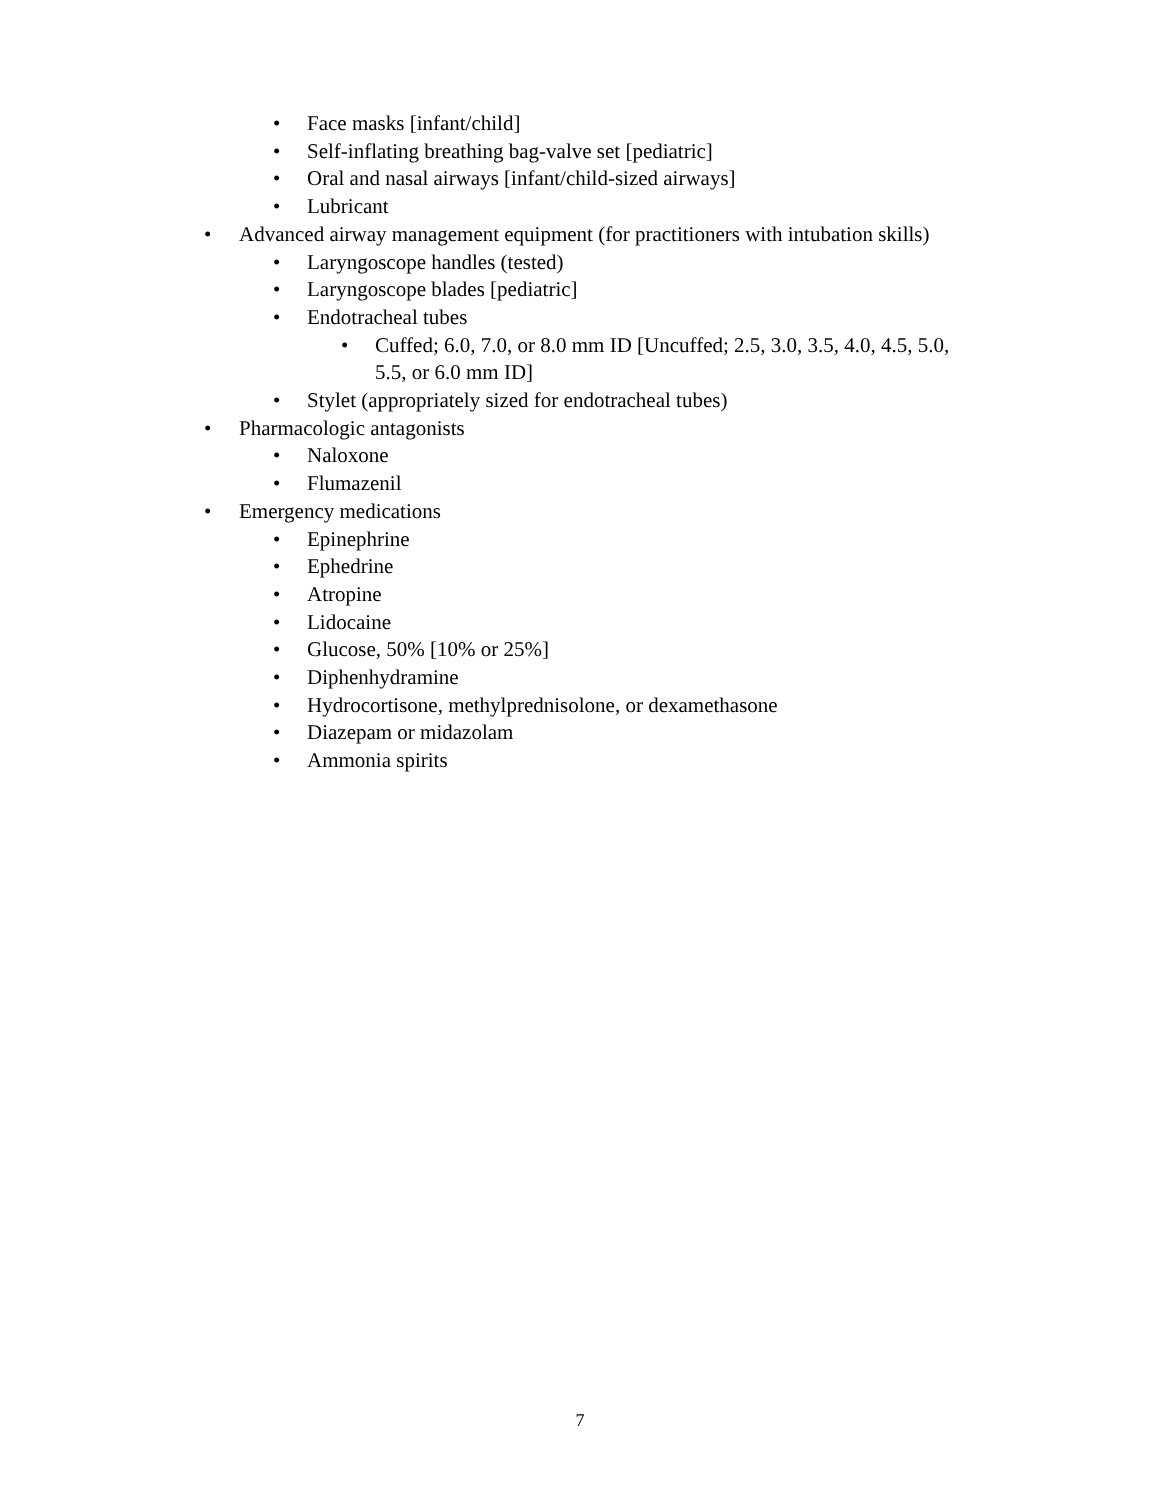• Face masks [infant/child]
• Self-inflating breathing bag-valve set [pediatric]
• Oral and nasal airways [infant/child-sized airways]
• Lubricant
• Advanced airway management equipment (for practitioners with intubation skills)
• Laryngoscope handles (tested)
• Laryngoscope blades [pediatric]
• Endotracheal tubes
• Cuffed; 6.0, 7.0, or 8.0 mm ID [Uncuffed; 2.5, 3.0, 3.5, 4.0, 4.5, 5.0, 5.5, or 6.0 mm ID]
• Stylet (appropriately sized for endotracheal tubes)
• Pharmacologic antagonists
• Naloxone
• Flumazenil
• Emergency medications
• Epinephrine
• Ephedrine
• Atropine
• Lidocaine
• Glucose, 50% [10% or 25%]
• Diphenhydramine
• Hydrocortisone, methylprednisolone, or dexamethasone
• Diazepam or midazolam
• Ammonia spirits
7